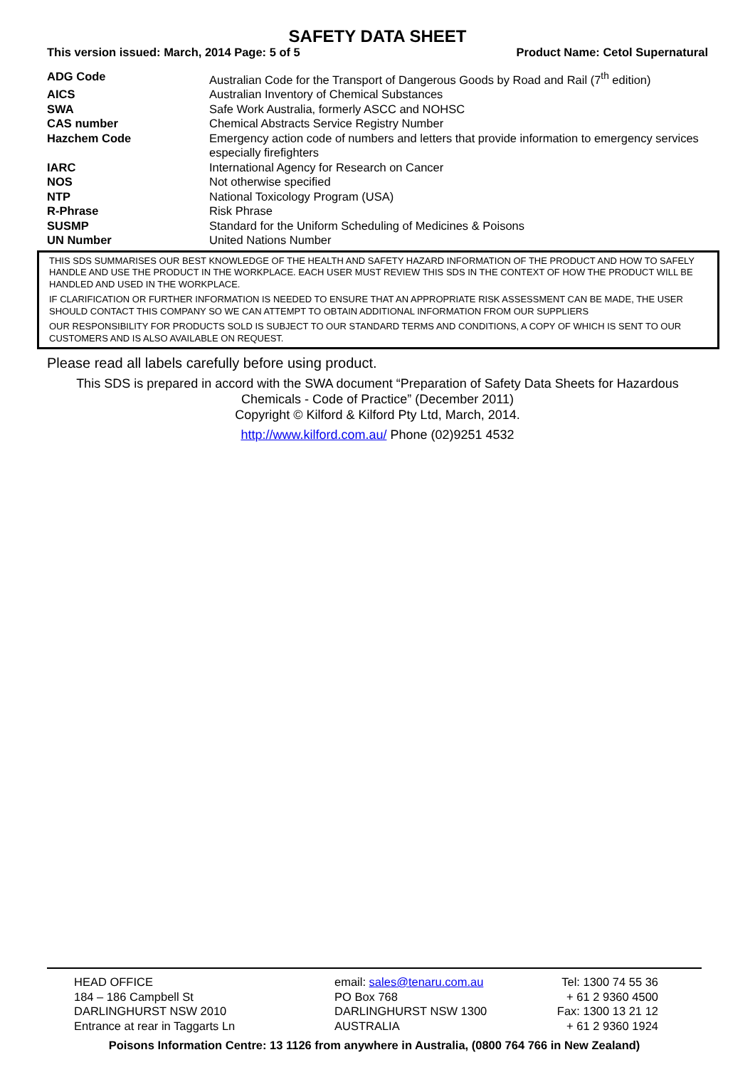SAFETY DATA SHEET
This version issued: March, 2014 Page: 5 of 5 Product Name: Cetol Supernatural
| ADG Code | Australian Code for the Transport of Dangerous Goods by Road and Rail (7<sup>th</sup> edition) |
| AICS | Australian Inventory of Chemical Substances |
| SWA | Safe Work Australia, formerly ASCC and NOHSC |
| CAS number | Chemical Abstracts Service Registry Number |
| Hazchem Code | Emergency action code of numbers and letters that provide information to emergency services especially firefighters |
| IARC | International Agency for Research on Cancer |
| NOS | Not otherwise specified |
| NTP | National Toxicology Program (USA) |
| R-Phrase | Risk Phrase |
| SUSMP | Standard for the Uniform Scheduling of Medicines & Poisons |
| UN Number | United Nations Number |
THIS SDS SUMMARISES OUR BEST KNOWLEDGE OF THE HEALTH AND SAFETY HAZARD INFORMATION OF THE PRODUCT AND HOW TO SAFELY HANDLE AND USE THE PRODUCT IN THE WORKPLACE. EACH USER MUST REVIEW THIS SDS IN THE CONTEXT OF HOW THE PRODUCT WILL BE HANDLED AND USED IN THE WORKPLACE.
IF CLARIFICATION OR FURTHER INFORMATION IS NEEDED TO ENSURE THAT AN APPROPRIATE RISK ASSESSMENT CAN BE MADE, THE USER SHOULD CONTACT THIS COMPANY SO WE CAN ATTEMPT TO OBTAIN ADDITIONAL INFORMATION FROM OUR SUPPLIERS
OUR RESPONSIBILITY FOR PRODUCTS SOLD IS SUBJECT TO OUR STANDARD TERMS AND CONDITIONS, A COPY OF WHICH IS SENT TO OUR CUSTOMERS AND IS ALSO AVAILABLE ON REQUEST.
Please read all labels carefully before using product.
This SDS is prepared in accord with the SWA document “Preparation of Safety Data Sheets for Hazardous Chemicals - Code of Practice” (December 2011)
Copyright © Kilford & Kilford Pty Ltd, March, 2014.
http://www.kilford.com.au/ Phone (02)9251 4532
HEAD OFFICE email: sales@tenaru.com.au Tel: 1300 74 55 36
184 – 186 Campbell St PO Box 768 + 61 2 9360 4500
DARLINGHURST NSW 2010 DARLINGHURST NSW 1300 Fax: 1300 13 21 12
Entrance at rear in Taggarts Ln AUSTRALIA + 61 2 9360 1924
Poisons Information Centre: 13 1126 from anywhere in Australia, (0800 764 766 in New Zealand)